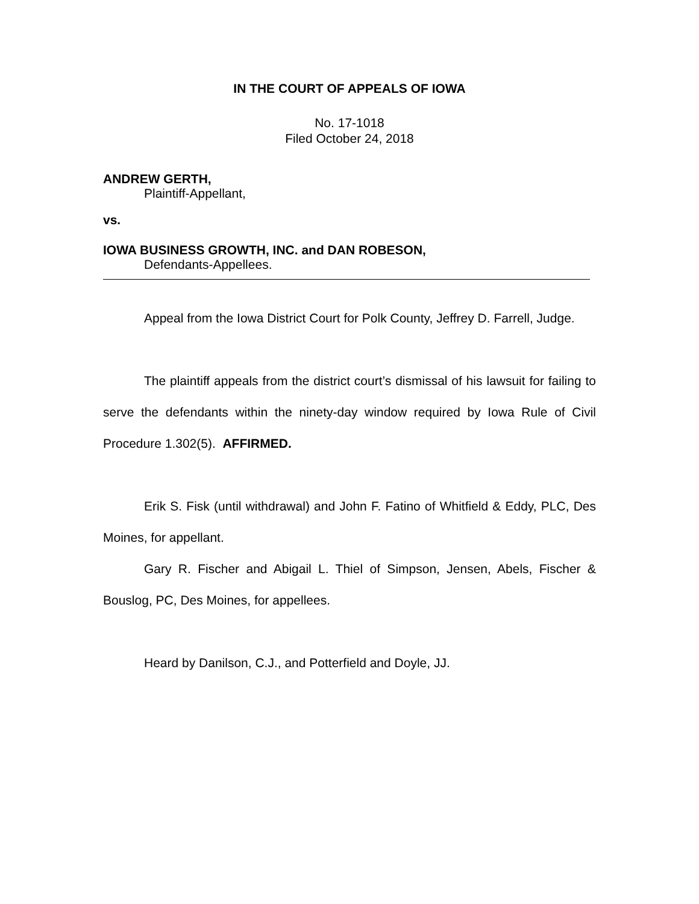IN THE COURT OF APPEALS OF IOWA
No. 17-1018
Filed October 24, 2018
ANDREW GERTH,
Plaintiff-Appellant,
vs.
IOWA BUSINESS GROWTH, INC. and DAN ROBESON,
Defendants-Appellees.
Appeal from the Iowa District Court for Polk County, Jeffrey D. Farrell, Judge.
The plaintiff appeals from the district court’s dismissal of his lawsuit for failing to serve the defendants within the ninety-day window required by Iowa Rule of Civil Procedure 1.302(5). AFFIRMED.
Erik S. Fisk (until withdrawal) and John F. Fatino of Whitfield & Eddy, PLC, Des Moines, for appellant.
Gary R. Fischer and Abigail L. Thiel of Simpson, Jensen, Abels, Fischer & Bouslog, PC, Des Moines, for appellees.
Heard by Danilson, C.J., and Potterfield and Doyle, JJ.